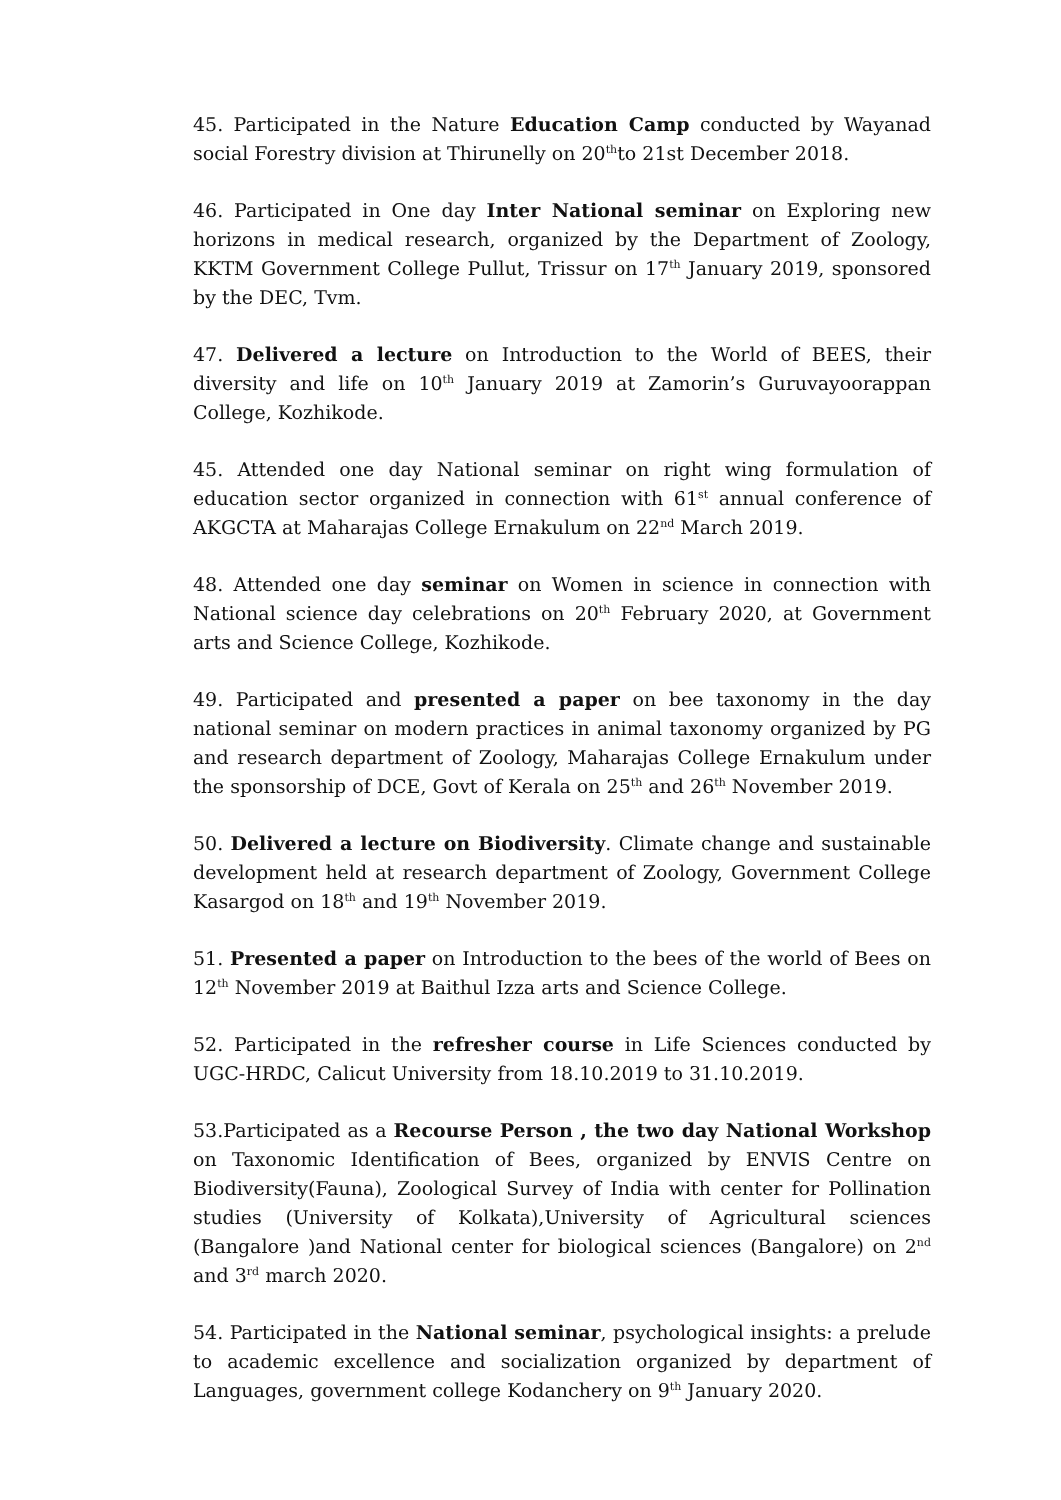45. Participated in the Nature Education Camp conducted by Wayanad social Forestry division at Thirunelly on 20<sup>th</sup>to 21st December 2018.
46. Participated in One day Inter National seminar on Exploring new horizons in medical research, organized by the Department of Zoology, KKTM Government College Pullut, Trissur on 17<sup>th</sup> January 2019, sponsored by the DEC, Tvm.
47. Delivered a lecture on Introduction to the World of BEES, their diversity and life on 10<sup>th</sup> January 2019 at Zamorin’s Guruvayoorappan College, Kozhikode.
45. Attended one day National seminar on right wing formulation of education sector organized in connection with 61<sup>st</sup> annual conference of AKGCTA at Maharajas College Ernakulum on 22<sup>nd</sup> March 2019.
48. Attended one day seminar on Women in science in connection with National science day celebrations on 20<sup>th</sup> February 2020, at Government arts and Science College, Kozhikode.
49. Participated and presented a paper on bee taxonomy in the day national seminar on modern practices in animal taxonomy organized by PG and research department of Zoology, Maharajas College Ernakulum under the sponsorship of DCE, Govt of Kerala on 25<sup>th</sup> and 26<sup>th</sup> November 2019.
50. Delivered a lecture on Biodiversity. Climate change and sustainable development held at research department of Zoology, Government College Kasargod on 18<sup>th</sup> and 19<sup>th</sup> November 2019.
51. Presented a paper on Introduction to the bees of the world of Bees on 12<sup>th</sup> November 2019 at Baithul Izza arts and Science College.
52. Participated in the refresher course in Life Sciences conducted by UGC-HRDC, Calicut University from 18.10.2019 to 31.10.2019.
53.Participated as a Recourse Person , the two day National Workshop on Taxonomic Identification of Bees, organized by ENVIS Centre on Biodiversity(Fauna), Zoological Survey of India with center for Pollination studies (University of Kolkata),University of Agricultural sciences (Bangalore )and National center for biological sciences (Bangalore) on 2<sup>nd</sup> and 3<sup>rd</sup> march 2020.
54. Participated in the National seminar, psychological insights: a prelude to academic excellence and socialization organized by department of Languages, government college Kodanchery on 9<sup>th</sup> January 2020.